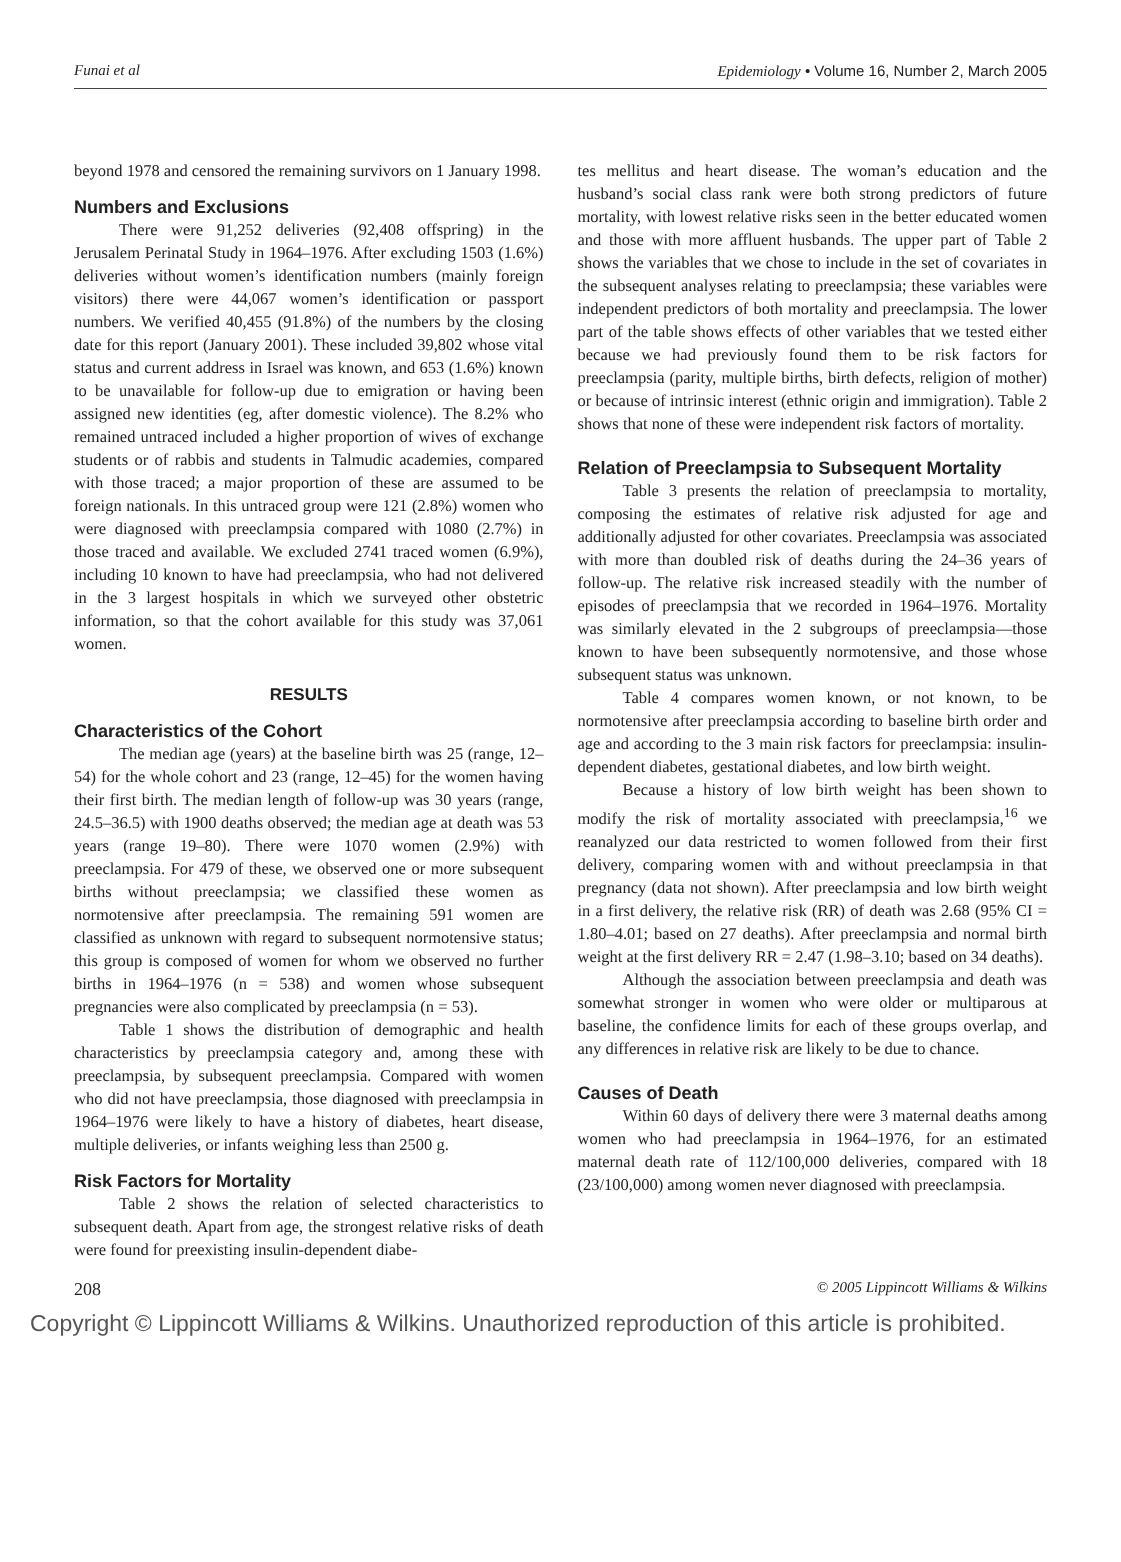Funai et al Epidemiology • Volume 16, Number 2, March 2005
beyond 1978 and censored the remaining survivors on 1 January 1998.
Numbers and Exclusions
There were 91,252 deliveries (92,408 offspring) in the Jerusalem Perinatal Study in 1964–1976. After excluding 1503 (1.6%) deliveries without women’s identification numbers (mainly foreign visitors) there were 44,067 women’s identification or passport numbers. We verified 40,455 (91.8%) of the numbers by the closing date for this report (January 2001). These included 39,802 whose vital status and current address in Israel was known, and 653 (1.6%) known to be unavailable for follow-up due to emigration or having been assigned new identities (eg, after domestic violence). The 8.2% who remained untraced included a higher proportion of wives of exchange students or of rabbis and students in Talmudic academies, compared with those traced; a major proportion of these are assumed to be foreign nationals. In this untraced group were 121 (2.8%) women who were diagnosed with preeclampsia compared with 1080 (2.7%) in those traced and available. We excluded 2741 traced women (6.9%), including 10 known to have had preeclampsia, who had not delivered in the 3 largest hospitals in which we surveyed other obstetric information, so that the cohort available for this study was 37,061 women.
RESULTS
Characteristics of the Cohort
The median age (years) at the baseline birth was 25 (range, 12–54) for the whole cohort and 23 (range, 12–45) for the women having their first birth. The median length of follow-up was 30 years (range, 24.5–36.5) with 1900 deaths observed; the median age at death was 53 years (range 19–80). There were 1070 women (2.9%) with preeclampsia. For 479 of these, we observed one or more subsequent births without preeclampsia; we classified these women as normotensive after preeclampsia. The remaining 591 women are classified as unknown with regard to subsequent normotensive status; this group is composed of women for whom we observed no further births in 1964–1976 (n = 538) and women whose subsequent pregnancies were also complicated by preeclampsia (n = 53).
Table 1 shows the distribution of demographic and health characteristics by preeclampsia category and, among these with preeclampsia, by subsequent preeclampsia. Compared with women who did not have preeclampsia, those diagnosed with preeclampsia in 1964–1976 were likely to have a history of diabetes, heart disease, multiple deliveries, or infants weighing less than 2500 g.
Risk Factors for Mortality
Table 2 shows the relation of selected characteristics to subsequent death. Apart from age, the strongest relative risks of death were found for preexisting insulin-dependent diabe-
tes mellitus and heart disease. The woman’s education and the husband’s social class rank were both strong predictors of future mortality, with lowest relative risks seen in the better educated women and those with more affluent husbands. The upper part of Table 2 shows the variables that we chose to include in the set of covariates in the subsequent analyses relating to preeclampsia; these variables were independent predictors of both mortality and preeclampsia. The lower part of the table shows effects of other variables that we tested either because we had previously found them to be risk factors for preeclampsia (parity, multiple births, birth defects, religion of mother) or because of intrinsic interest (ethnic origin and immigration). Table 2 shows that none of these were independent risk factors of mortality.
Relation of Preeclampsia to Subsequent Mortality
Table 3 presents the relation of preeclampsia to mortality, composing the estimates of relative risk adjusted for age and additionally adjusted for other covariates. Preeclampsia was associated with more than doubled risk of deaths during the 24–36 years of follow-up. The relative risk increased steadily with the number of episodes of preeclampsia that we recorded in 1964–1976. Mortality was similarly elevated in the 2 subgroups of preeclampsia—those known to have been subsequently normotensive, and those whose subsequent status was unknown.
Table 4 compares women known, or not known, to be normotensive after preeclampsia according to baseline birth order and age and according to the 3 main risk factors for preeclampsia: insulin-dependent diabetes, gestational diabetes, and low birth weight.
Because a history of low birth weight has been shown to modify the risk of mortality associated with preeclampsia,<sup>16</sup> we reanalyzed our data restricted to women followed from their first delivery, comparing women with and without preeclampsia in that pregnancy (data not shown). After preeclampsia and low birth weight in a first delivery, the relative risk (RR) of death was 2.68 (95% CI = 1.80–4.01; based on 27 deaths). After preeclampsia and normal birth weight at the first delivery RR = 2.47 (1.98–3.10; based on 34 deaths).
Although the association between preeclampsia and death was somewhat stronger in women who were older or multiparous at baseline, the confidence limits for each of these groups overlap, and any differences in relative risk are likely to be due to chance.
Causes of Death
Within 60 days of delivery there were 3 maternal deaths among women who had preeclampsia in 1964–1976, for an estimated maternal death rate of 112/100,000 deliveries, compared with 18 (23/100,000) among women never diagnosed with preeclampsia.
208 © 2005 Lippincott Williams & Wilkins
Copyright © Lippincott Williams & Wilkins. Unauthorized reproduction of this article is prohibited.